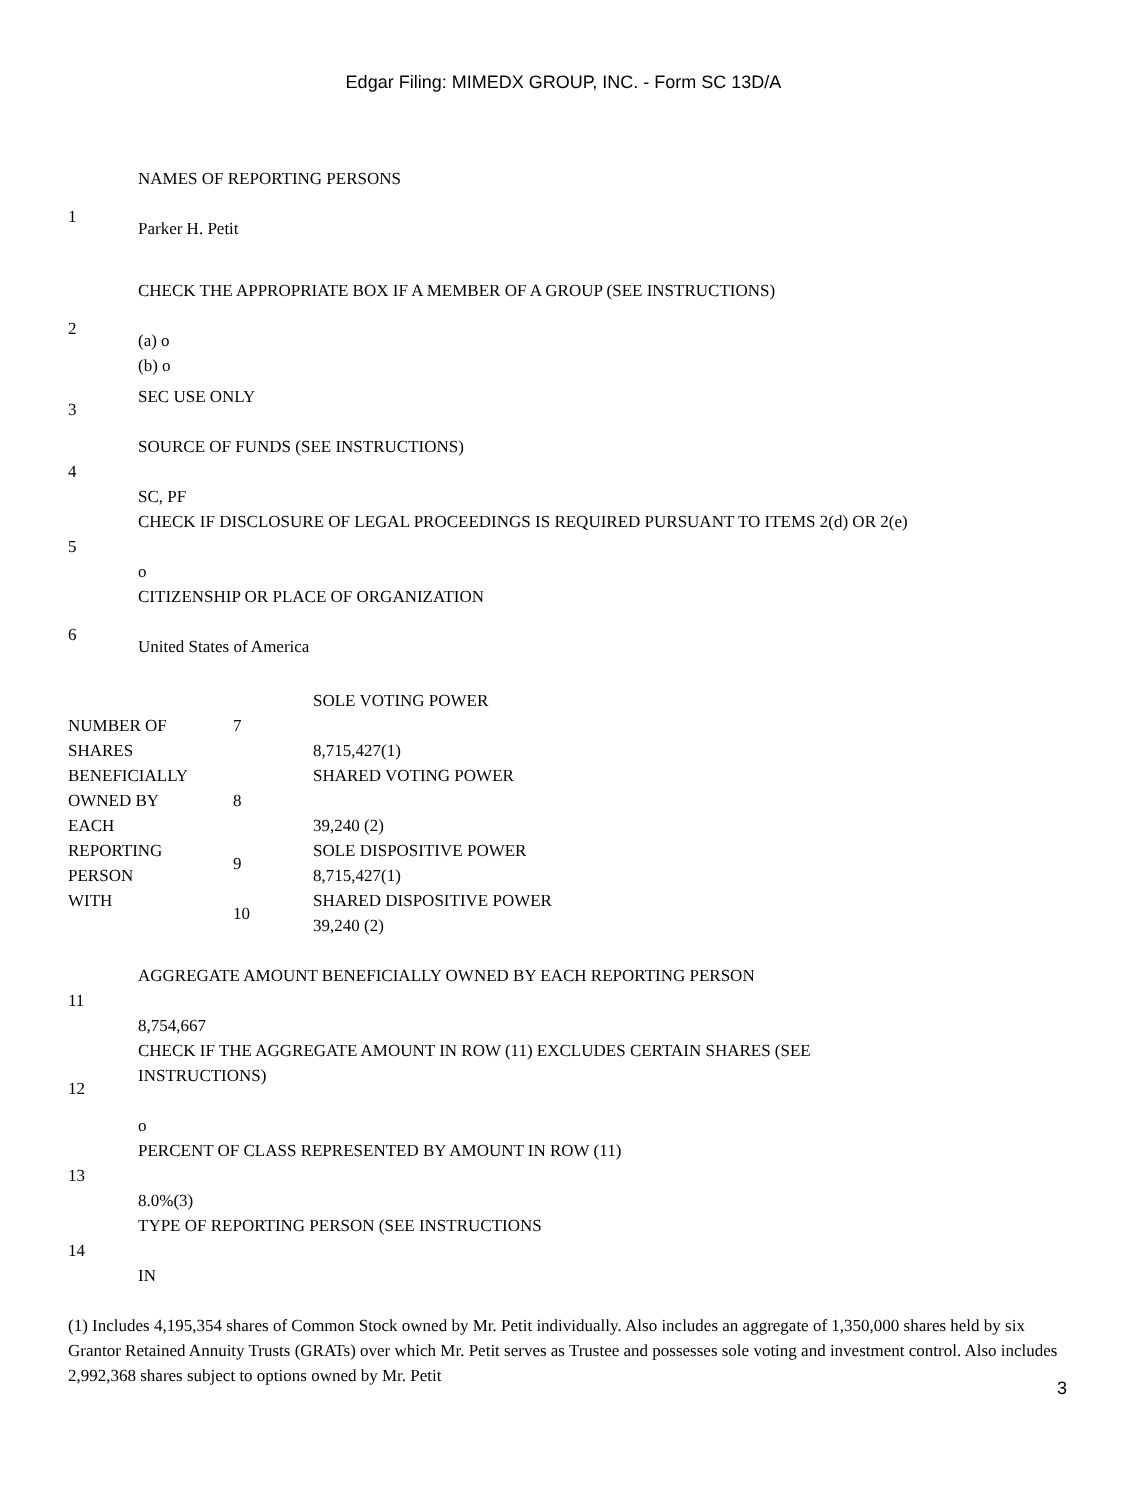Edgar Filing: MIMEDX GROUP, INC. - Form SC 13D/A
| 1 | NAMES OF REPORTING PERSONS Parker H. Petit |
| 2 | CHECK THE APPROPRIATE BOX IF A MEMBER OF A GROUP (SEE INSTRUCTIONS) (a) o (b) o |
| 3 | SEC USE ONLY |
| 4 | SOURCE OF FUNDS (SEE INSTRUCTIONS) SC, PF |
| 5 | CHECK IF DISCLOSURE OF LEGAL PROCEEDINGS IS REQUIRED PURSUANT TO ITEMS 2(d) OR 2(e) o |
| 6 | CITIZENSHIP OR PLACE OF ORGANIZATION United States of America |
| NUMBER OF SHARES BENEFICIALLY OWNED BY EACH REPORTING PERSON WITH | 7 | SOLE VOTING POWER 8,715,427(1) |
| | 8 | SHARED VOTING POWER 39,240 (2) |
| | 9 | SOLE DISPOSITIVE POWER 8,715,427(1) |
| | 10 | SHARED DISPOSITIVE POWER 39,240 (2) |
| 11 | AGGREGATE AMOUNT BENEFICIALLY OWNED BY EACH REPORTING PERSON 8,754,667 |
| 12 | CHECK IF THE AGGREGATE AMOUNT IN ROW (11) EXCLUDES CERTAIN SHARES (SEE INSTRUCTIONS) o |
| 13 | PERCENT OF CLASS REPRESENTED BY AMOUNT IN ROW (11) 8.0%(3) |
| 14 | TYPE OF REPORTING PERSON (SEE INSTRUCTIONS IN |
(1) Includes 4,195,354 shares of Common Stock owned by Mr. Petit individually. Also includes an aggregate of 1,350,000 shares held by six Grantor Retained Annuity Trusts (GRATs) over which Mr. Petit serves as Trustee and possesses sole voting and investment control. Also includes 2,992,368 shares subject to options owned by Mr. Petit
3